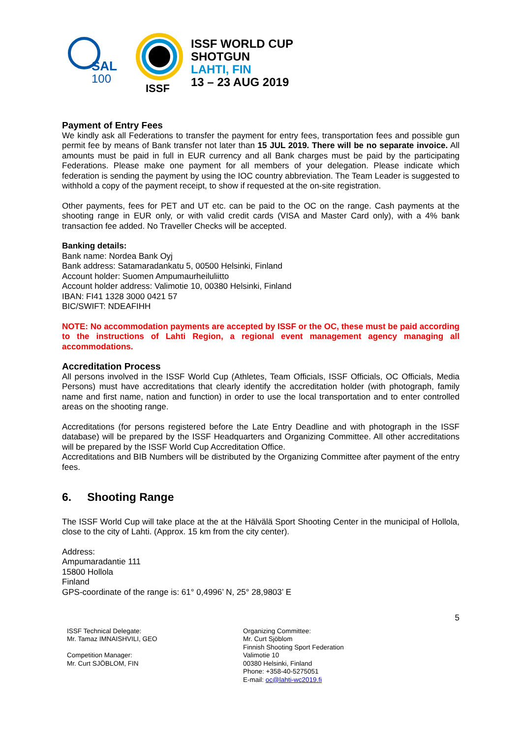SAL
100
ISSF
ISSF WORLD CUP
SHOTGUN
LAHTI, FIN
13 – 23 AUG 2019
Payment of Entry Fees
We kindly ask all Federations to transfer the payment for entry fees, transportation fees and possible gun permit fee by means of Bank transfer not later than 15 JUL 2019. There will be no separate invoice. All amounts must be paid in full in EUR currency and all Bank charges must be paid by the participating Federations. Please make one payment for all members of your delegation. Please indicate which federation is sending the payment by using the IOC country abbreviation. The Team Leader is suggested to withhold a copy of the payment receipt, to show if requested at the on-site registration.
Other payments, fees for PET and UT etc. can be paid to the OC on the range. Cash payments at the shooting range in EUR only, or with valid credit cards (VISA and Master Card only), with a 4% bank transaction fee added. No Traveller Checks will be accepted.
Banking details:
Bank name: Nordea Bank Oyj
Bank address: Satamaradankatu 5, 00500 Helsinki, Finland
Account holder: Suomen Ampumaurheiluliitto
Account holder address: Valimotie 10, 00380 Helsinki, Finland
IBAN: FI41 1328 3000 0421 57
BIC/SWIFT: NDEAFIHH
NOTE: No accommodation payments are accepted by ISSF or the OC, these must be paid according to the instructions of Lahti Region, a regional event management agency managing all accommodations.
Accreditation Process
All persons involved in the ISSF World Cup (Athletes, Team Officials, ISSF Officials, OC Officials, Media Persons) must have accreditations that clearly identify the accreditation holder (with photograph, family name and first name, nation and function) in order to use the local transportation and to enter controlled areas on the shooting range.
Accreditations (for persons registered before the Late Entry Deadline and with photograph in the ISSF database) will be prepared by the ISSF Headquarters and Organizing Committee. All other accreditations will be prepared by the ISSF World Cup Accreditation Office.
Accreditations and BIB Numbers will be distributed by the Organizing Committee after payment of the entry fees.
6. Shooting Range
The ISSF World Cup will take place at the at the Hälvälä Sport Shooting Center in the municipal of Hollola, close to the city of Lahti. (Approx. 15 km from the city center).
Address:
Ampumaradantie 111
15800 Hollola
Finland
GPS-coordinate of the range is: 61° 0,4996’ N, 25° 28,9803’ E
5
ISSF Technical Delegate:
Mr. Tamaz IMNAISHVILI, GEO
Competition Manager:
Mr. Curt SJÖBLOM, FIN
Organizing Committee:
Mr. Curt Sjöblom
Finnish Shooting Sport Federation
Valimotie 10
00380 Helsinki, Finland
Phone: +358-40-5275051
E-mail: oc@lahti-wc2019.fi